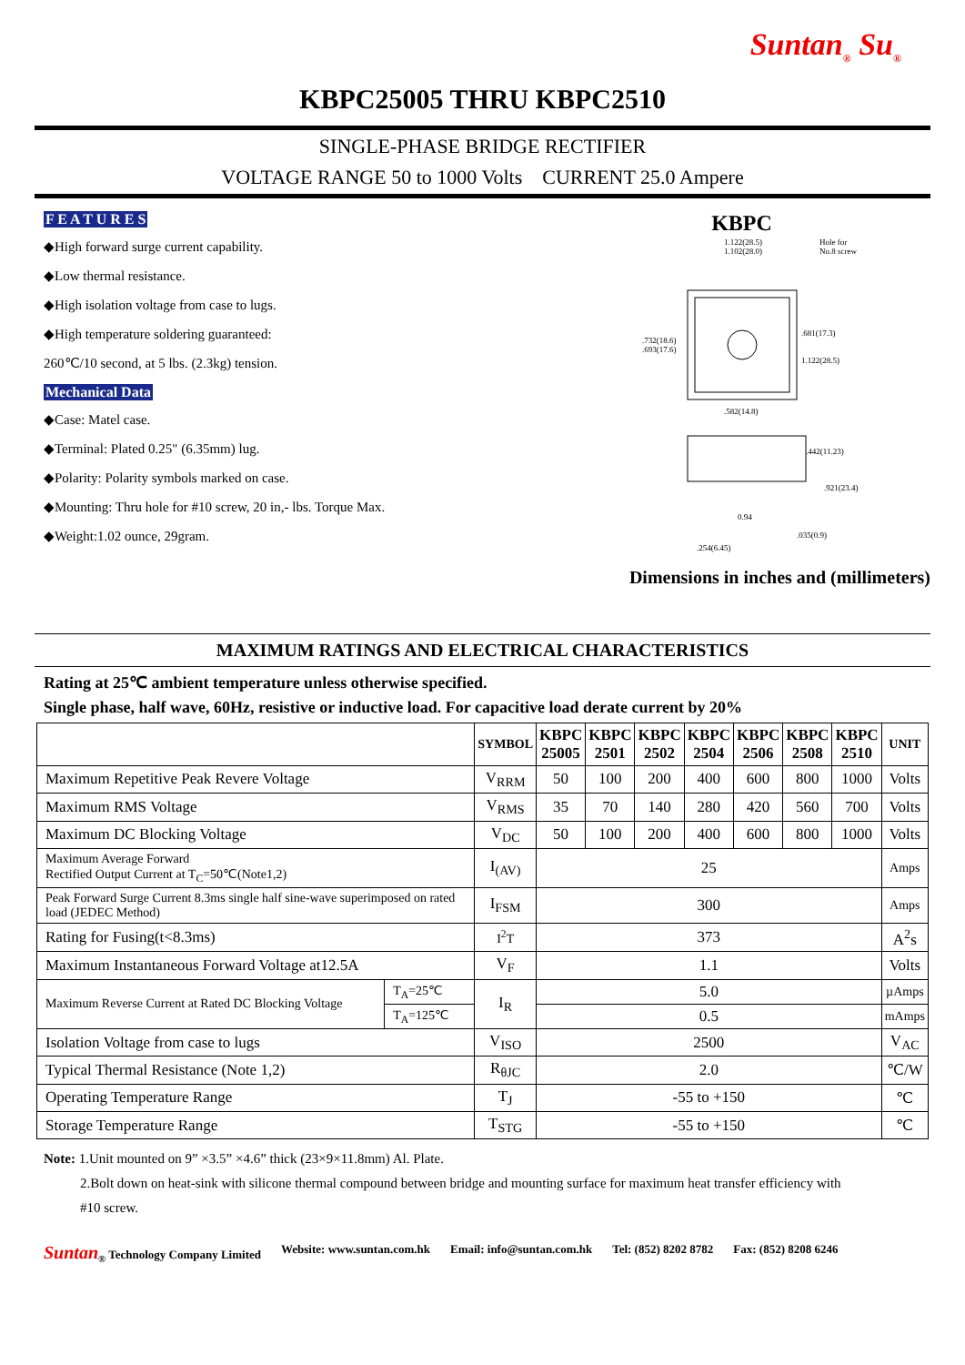Suntan<sub>®</sub> Su<sub>®</sub>
KBPC25005 THRU KBPC2510
SINGLE-PHASE BRIDGE RECTIFIER
VOLTAGE RANGE 50 to 1000 Volts CURRENT 25.0 Ampere
F E A T U R E S
◆High forward surge current capability.
◆Low thermal resistance.
◆High isolation voltage from case to lugs.
◆High temperature soldering guaranteed:
260℃/10 second, at 5 lbs. (2.3kg) tension.
Mechanical Data
◆Case: Matel case.
◆Terminal: Plated 0.25" (6.35mm) lug.
◆Polarity: Polarity symbols marked on case.
◆Mounting: Thru hole for #10 screw, 20 in,- lbs. Torque Max.
◆Weight:1.02 ounce, 29gram.
KBPC
1.122(28.5)
1.102(28.0)
Hole for
No.8 screw
.732(18.6)
.693(17.6)
.681(17.3)
1.122(28.5)
.582(14.8)
.442(11.23)
.921(23.4)
0.94
.035(0.9)
.254(6.45)
Dimensions in inches and (millimeters)
MAXIMUM RATINGS AND ELECTRICAL CHARACTERISTICS
Rating at 25℃ ambient temperature unless otherwise specified.
Single phase, half wave, 60Hz, resistive or inductive load. For capacitive load derate current by 20%
| | | SYMBOL | KBPC 25005 | KBPC 2501 | KBPC 2502 | KBPC 2504 | KBPC 2506 | KBPC 2508 | KBPC 2510 | UNIT |
| --- | --- | --- | --- | --- | --- | --- | --- | --- | --- | --- |
| Maximum Repetitive Peak Revere Voltage | | V<sub>RRM</sub> | 50 | 100 | 200 | 400 | 600 | 800 | 1000 | Volts |
| Maximum RMS Voltage | | V<sub>RMS</sub> | 35 | 70 | 140 | 280 | 420 | 560 | 700 | Volts |
| Maximum DC Blocking Voltage | | V<sub>DC</sub> | 50 | 100 | 200 | 400 | 600 | 800 | 1000 | Volts |
| Maximum Average Forward Rectified Output Current at T<sub>C</sub>=50℃(Note1,2) | | I<sub>(AV)</sub> | 25 | | | | | | | Amps |
| Peak Forward Surge Current 8.3ms single half sine-wave superimposed on rated load (JEDEC Method) | | I<sub>FSM</sub> | 300 | | | | | | | Amps |
| Rating for Fusing(t<8.3ms) | | I<sup>2</sup>T | 373 | | | | | | | A<sup>2</sup>s |
| Maximum Instantaneous Forward Voltage at12.5A | | V<sub>F</sub> | 1.1 | | | | | | | Volts |
| Maximum Reverse Current at Rated DC Blocking Voltage | T<sub>A</sub>=25℃ | I<sub>R</sub> | 5.0 | | | | | | | µAmps |
| | T<sub>A</sub>=125℃ | | 0.5 | | | | | | | mAmps |
| Isolation Voltage from case to lugs | | V<sub>ISO</sub> | 2500 | | | | | | | V<sub>AC</sub> |
| Typical Thermal Resistance (Note 1,2) | | R<sub>θJC</sub> | 2.0 | | | | | | | ℃/W |
| Operating Temperature Range | | T<sub>J</sub> | -55 to +150 | | | | | | | ℃ |
| Storage Temperature Range | | T<sub>STG</sub> | -55 to +150 | | | | | | | ℃ |
Note: 1.Unit mounted on 9” ×3.5” ×4.6” thick (23×9×11.8mm) Al. Plate.
2.Bolt down on heat-sink with silicone thermal compound between bridge and mounting surface for maximum heat transfer efficiency with
#10 screw.
Suntan<sub>®</sub> Technology Company Limited Website: www.suntan.com.hk Email: info@suntan.com.hk Tel: (852) 8202 8782 Fax: (852) 8208 6246